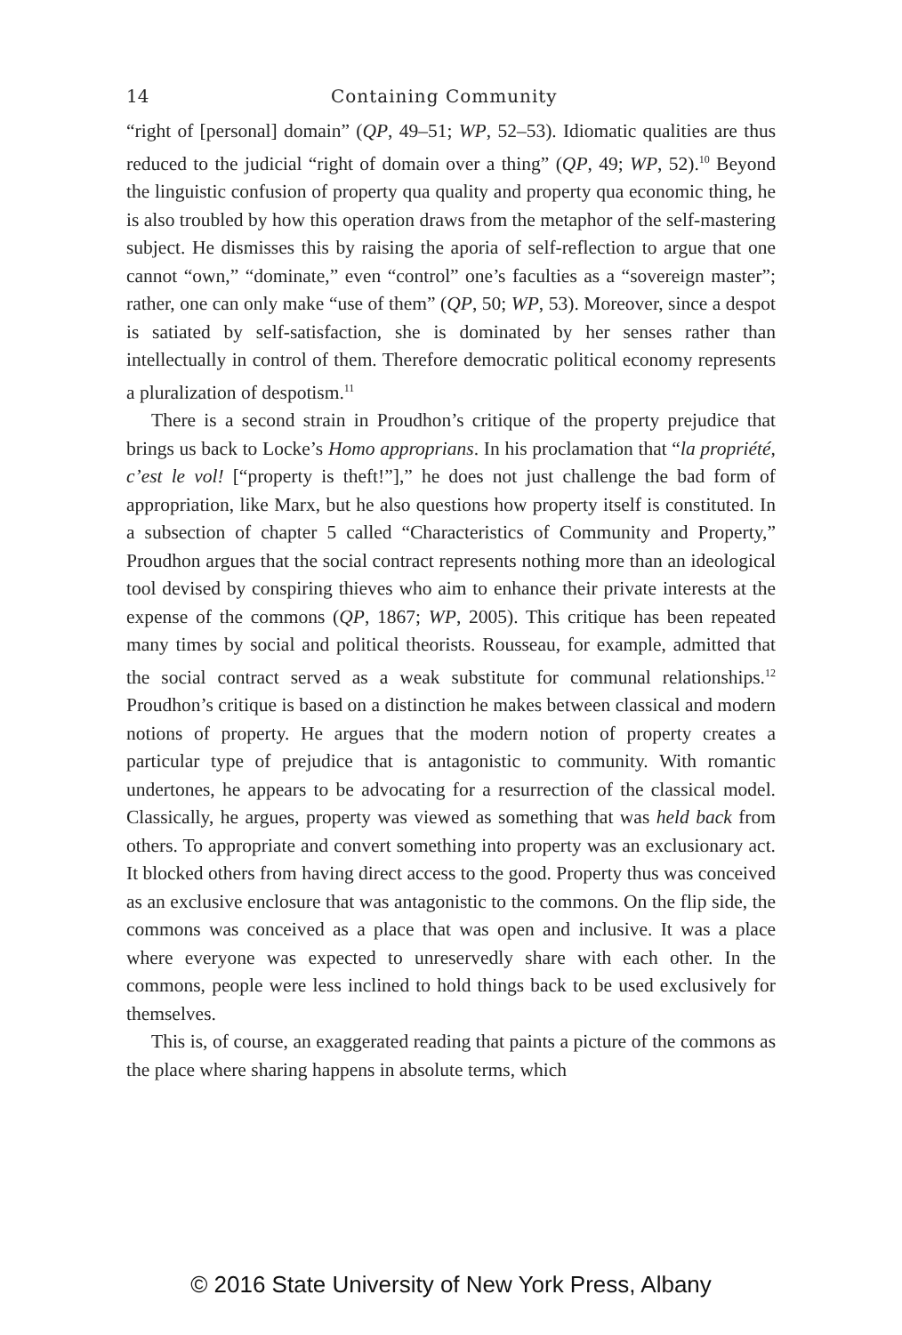14 Containing Community
“right of [personal] domain” (QP, 49–51; WP, 52–53). Idiomatic qualities are thus reduced to the judicial “right of domain over a thing” (QP, 49; WP, 52).<sup>10</sup> Beyond the linguistic confusion of property qua quality and property qua economic thing, he is also troubled by how this operation draws from the metaphor of the self-mastering subject. He dismisses this by raising the aporia of self-reflection to argue that one cannot “own,” “dominate,” even “control” one’s faculties as a “sovereign master”; rather, one can only make “use of them” (QP, 50; WP, 53). Moreover, since a despot is satiated by self-satisfaction, she is dominated by her senses rather than intellectually in control of them. Therefore democratic political economy represents a pluralization of despotism.<sup>11</sup>
There is a second strain in Proudhon’s critique of the property prejudice that brings us back to Locke’s Homo approprians. In his proclamation that “la propriété, c’est le vol! [“property is theft!”],” he does not just challenge the bad form of appropriation, like Marx, but he also questions how property itself is constituted. In a subsection of chapter 5 called “Characteristics of Community and Property,” Proudhon argues that the social contract represents nothing more than an ideological tool devised by conspiring thieves who aim to enhance their private interests at the expense of the commons (QP, 1867; WP, 2005). This critique has been repeated many times by social and political theorists. Rousseau, for example, admitted that the social contract served as a weak substitute for communal relationships.<sup>12</sup> Proudhon’s critique is based on a distinction he makes between classical and modern notions of property. He argues that the modern notion of property creates a particular type of prejudice that is antagonistic to community. With romantic undertones, he appears to be advocating for a resurrection of the classical model. Classically, he argues, property was viewed as something that was held back from others. To appropriate and convert something into property was an exclusionary act. It blocked others from having direct access to the good. Property thus was conceived as an exclusive enclosure that was antagonistic to the commons. On the flip side, the commons was conceived as a place that was open and inclusive. It was a place where everyone was expected to unreservedly share with each other. In the commons, people were less inclined to hold things back to be used exclusively for themselves.
This is, of course, an exaggerated reading that paints a picture of the commons as the place where sharing happens in absolute terms, which
© 2016 State University of New York Press, Albany